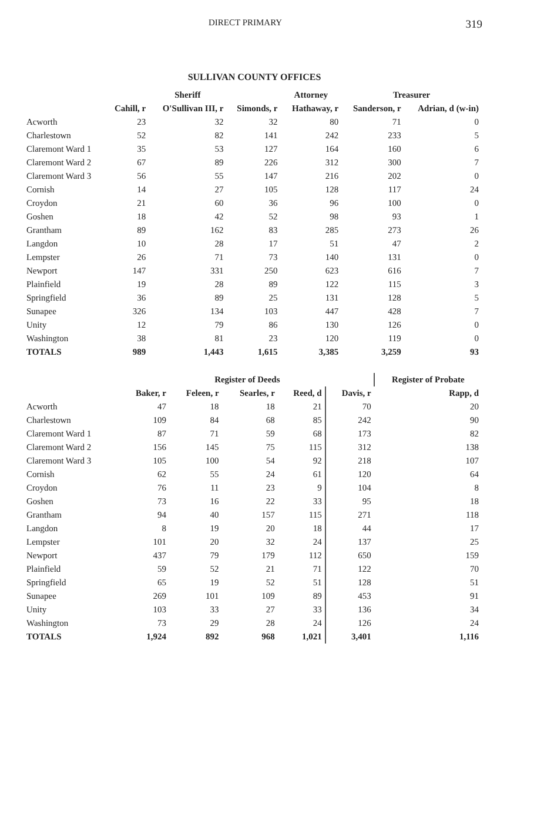DIRECT PRIMARY 319
SULLIVAN COUNTY OFFICES
| | | Sheriff | | Attorney | Treasurer | |
| --- | --- | --- | --- | --- | --- | --- |
| | Cahill, r | O'Sullivan III, r | Simonds, r | Hathaway, r | Sanderson, r | Adrian, d (w-in) |
| Acworth | 23 | 32 | 32 | 80 | 71 | 0 |
| Charlestown | 52 | 82 | 141 | 242 | 233 | 5 |
| Claremont Ward 1 | 35 | 53 | 127 | 164 | 160 | 6 |
| Claremont Ward 2 | 67 | 89 | 226 | 312 | 300 | 7 |
| Claremont Ward 3 | 56 | 55 | 147 | 216 | 202 | 0 |
| Cornish | 14 | 27 | 105 | 128 | 117 | 24 |
| Croydon | 21 | 60 | 36 | 96 | 100 | 0 |
| Goshen | 18 | 42 | 52 | 98 | 93 | 1 |
| Grantham | 89 | 162 | 83 | 285 | 273 | 26 |
| Langdon | 10 | 28 | 17 | 51 | 47 | 2 |
| Lempster | 26 | 71 | 73 | 140 | 131 | 0 |
| Newport | 147 | 331 | 250 | 623 | 616 | 7 |
| Plainfield | 19 | 28 | 89 | 122 | 115 | 3 |
| Springfield | 36 | 89 | 25 | 131 | 128 | 5 |
| Sunapee | 326 | 134 | 103 | 447 | 428 | 7 |
| Unity | 12 | 79 | 86 | 130 | 126 | 0 |
| Washington | 38 | 81 | 23 | 120 | 119 | 0 |
| TOTALS | 989 | 1,443 | 1,615 | 3,385 | 3,259 | 93 |
| | | Register of Deeds | | | | Register of Probate |
| --- | --- | --- | --- | --- | --- | --- |
| | Baker, r | Feleen, r | Searles, r | Reed, d | Davis, r | Rapp, d |
| Acworth | 47 | 18 | 18 | 21 | 70 | 20 |
| Charlestown | 109 | 84 | 68 | 85 | 242 | 90 |
| Claremont Ward 1 | 87 | 71 | 59 | 68 | 173 | 82 |
| Claremont Ward 2 | 156 | 145 | 75 | 115 | 312 | 138 |
| Claremont Ward 3 | 105 | 100 | 54 | 92 | 218 | 107 |
| Cornish | 62 | 55 | 24 | 61 | 120 | 64 |
| Croydon | 76 | 11 | 23 | 9 | 104 | 8 |
| Goshen | 73 | 16 | 22 | 33 | 95 | 18 |
| Grantham | 94 | 40 | 157 | 115 | 271 | 118 |
| Langdon | 8 | 19 | 20 | 18 | 44 | 17 |
| Lempster | 101 | 20 | 32 | 24 | 137 | 25 |
| Newport | 437 | 79 | 179 | 112 | 650 | 159 |
| Plainfield | 59 | 52 | 21 | 71 | 122 | 70 |
| Springfield | 65 | 19 | 52 | 51 | 128 | 51 |
| Sunapee | 269 | 101 | 109 | 89 | 453 | 91 |
| Unity | 103 | 33 | 27 | 33 | 136 | 34 |
| Washington | 73 | 29 | 28 | 24 | 126 | 24 |
| TOTALS | 1,924 | 892 | 968 | 1,021 | 3,401 | 1,116 |